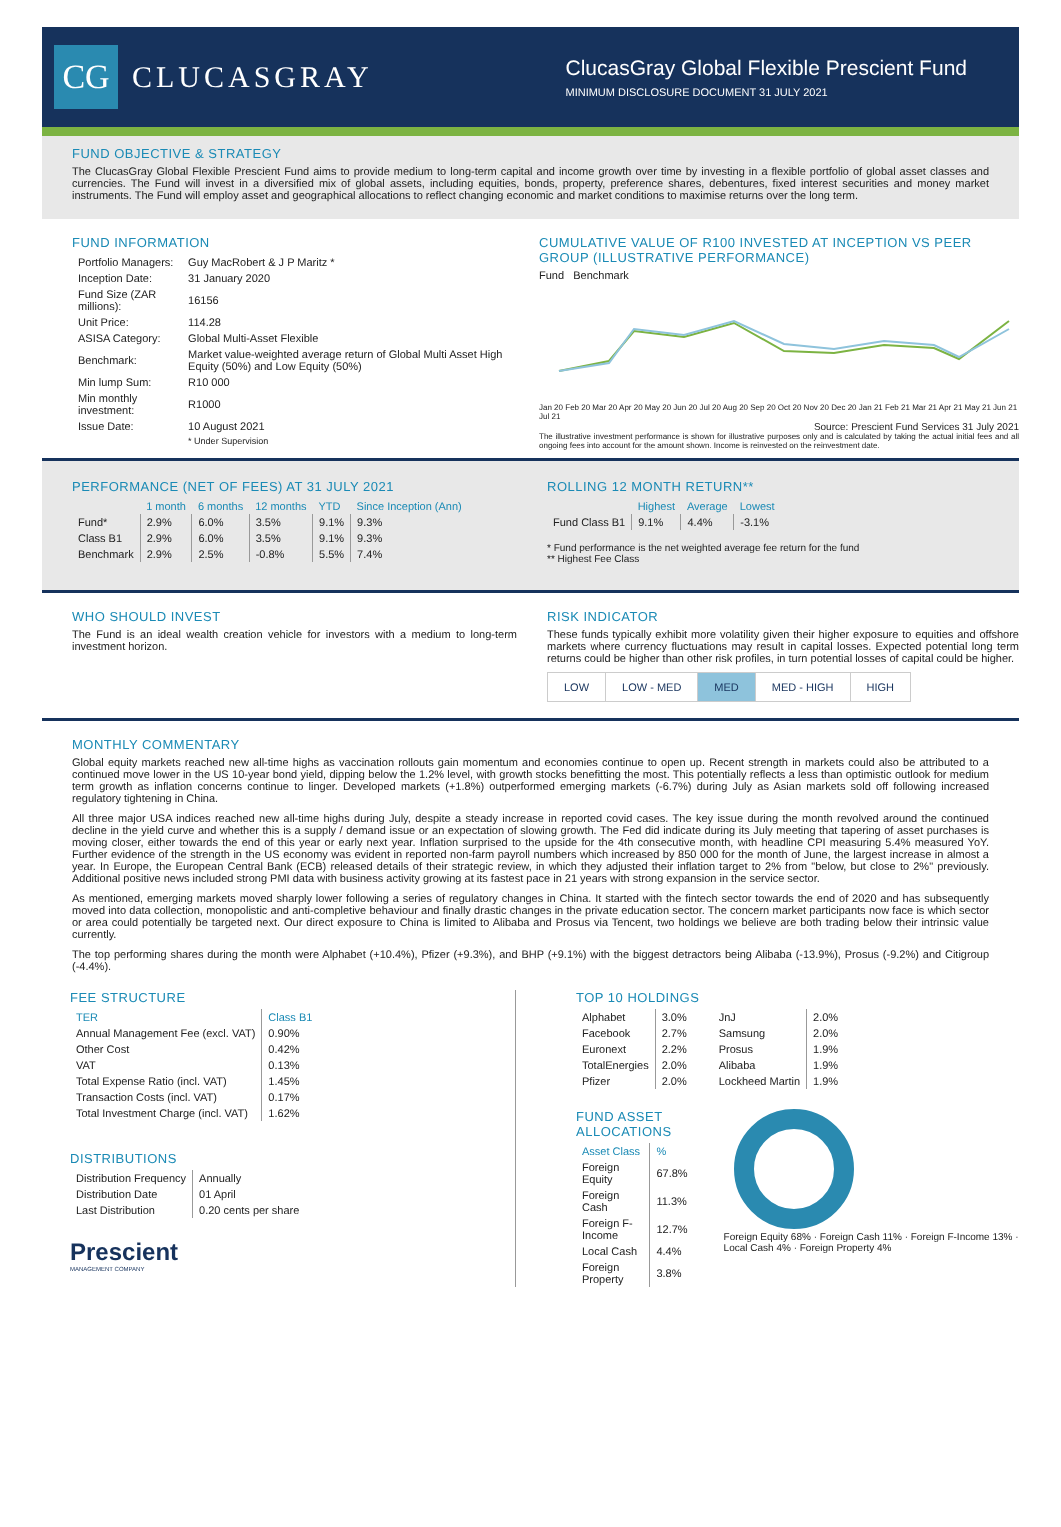CG
CLUCASGRAY
ClucasGray Global Flexible Prescient Fund
MINIMUM DISCLOSURE DOCUMENT 31 JULY 2021
FUND OBJECTIVE & STRATEGY
The ClucasGray Global Flexible Prescient Fund aims to provide medium to long-term capital and income growth over time by investing in a flexible portfolio of global asset classes and currencies. The Fund will invest in a diversified mix of global assets, including equities, bonds, property, preference shares, debentures, fixed interest securities and money market instruments. The Fund will employ asset and geographical allocations to reflect changing economic and market conditions to maximise returns over the long term.
FUND INFORMATION
| Portfolio Managers: | Guy MacRobert & J P Maritz * |
| Inception Date: | 31 January 2020 |
| Fund Size (ZAR millions): | 16156 |
| Unit Price: | 114.28 |
| ASISA Category: | Global Multi-Asset Flexible |
| Benchmark: | Market value-weighted average return of Global Multi Asset High Equity (50%) and Low Equity (50%) |
| Min lump Sum: | R10 000 |
| Min monthly investment: | R1000 |
| Issue Date: | 10 August 2021 |
| | * Under Supervision |
CUMULATIVE VALUE OF R100 INVESTED AT INCEPTION VS PEER GROUP (ILLUSTRATIVE PERFORMANCE)
Fund Benchmark
Jan 20 Feb 20 Mar 20 Apr 20 May 20 Jun 20 Jul 20 Aug 20 Sep 20 Oct 20 Nov 20 Dec 20 Jan 21 Feb 21 Mar 21 Apr 21 May 21 Jun 21 Jul 21
Source: Prescient Fund Services 31 July 2021
The illustrative investment performance is shown for illustrative purposes only and is calculated by taking the actual initial fees and all ongoing fees into account for the amount shown. Income is reinvested on the reinvestment date.
PERFORMANCE (NET OF FEES) AT 31 JULY 2021
| | 1 month | 6 months | 12 months | YTD | Since Inception (Ann) |
| --- | --- | --- | --- | --- | --- |
| Fund* | 2.9% | 6.0% | 3.5% | 9.1% | 9.3% |
| Class B1 | 2.9% | 6.0% | 3.5% | 9.1% | 9.3% |
| Benchmark | 2.9% | 2.5% | -0.8% | 5.5% | 7.4% |
ROLLING 12 MONTH RETURN**
| | Highest | Average | Lowest |
| --- | --- | --- | --- |
| Fund Class B1 | 9.1% | 4.4% | -3.1% |
* Fund performance is the net weighted average fee return for the fund
** Highest Fee Class
WHO SHOULD INVEST
The Fund is an ideal wealth creation vehicle for investors with a medium to long-term investment horizon.
RISK INDICATOR
These funds typically exhibit more volatility given their higher exposure to equities and offshore markets where currency fluctuations may result in capital losses. Expected potential long term returns could be higher than other risk profiles, in turn potential losses of capital could be higher.
| LOW | LOW - MED | MED | MED - HIGH | HIGH |
MONTHLY COMMENTARY
Global equity markets reached new all-time highs as vaccination rollouts gain momentum and economies continue to open up. Recent strength in markets could also be attributed to a continued move lower in the US 10-year bond yield, dipping below the 1.2% level, with growth stocks benefitting the most. This potentially reflects a less than optimistic outlook for medium term growth as inflation concerns continue to linger. Developed markets (+1.8%) outperformed emerging markets (-6.7%) during July as Asian markets sold off following increased regulatory tightening in China.
All three major USA indices reached new all-time highs during July, despite a steady increase in reported covid cases. The key issue during the month revolved around the continued decline in the yield curve and whether this is a supply / demand issue or an expectation of slowing growth. The Fed did indicate during its July meeting that tapering of asset purchases is moving closer, either towards the end of this year or early next year. Inflation surprised to the upside for the 4th consecutive month, with headline CPI measuring 5.4% measured YoY. Further evidence of the strength in the US economy was evident in reported non-farm payroll numbers which increased by 850 000 for the month of June, the largest increase in almost a year. In Europe, the European Central Bank (ECB) released details of their strategic review, in which they adjusted their inflation target to 2% from "below, but close to 2%" previously. Additional positive news included strong PMI data with business activity growing at its fastest pace in 21 years with strong expansion in the service sector.
As mentioned, emerging markets moved sharply lower following a series of regulatory changes in China. It started with the fintech sector towards the end of 2020 and has subsequently moved into data collection, monopolistic and anti-completive behaviour and finally drastic changes in the private education sector. The concern market participants now face is which sector or area could potentially be targeted next. Our direct exposure to China is limited to Alibaba and Prosus via Tencent, two holdings we believe are both trading below their intrinsic value currently.
The top performing shares during the month were Alphabet (+10.4%), Pfizer (+9.3%), and BHP (+9.1%) with the biggest detractors being Alibaba (-13.9%), Prosus (-9.2%) and Citigroup (-4.4%).
FEE STRUCTURE
| TER | Class B1 |
| Annual Management Fee (excl. VAT) | 0.90% |
| Other Cost | 0.42% |
| VAT | 0.13% |
| Total Expense Ratio (incl. VAT) | 1.45% |
| Transaction Costs (incl. VAT) | 0.17% |
| Total Investment Charge (incl. VAT) | 1.62% |
DISTRIBUTIONS
| Distribution Frequency | Annually |
| Distribution Date | 01 April |
| Last Distribution | 0.20 cents per share |
Prescient
MANAGEMENT COMPANY
TOP 10 HOLDINGS
| Alphabet | 3.0% |
| Facebook | 2.7% |
| Euronext | 2.2% |
| TotalEnergies | 2.0% |
| Pfizer | 2.0% |
| JnJ | 2.0% |
| Samsung | 2.0% |
| Prosus | 1.9% |
| Alibaba | 1.9% |
| Lockheed Martin | 1.9% |
FUND ASSET ALLOCATIONS
| Asset Class | % |
| Foreign Equity | 67.8% |
| Foreign Cash | 11.3% |
| Foreign F-Income | 12.7% |
| Local Cash | 4.4% |
| Foreign Property | 3.8% |
Foreign Equity 68% · Foreign Cash 11% · Foreign F-Income 13% · Local Cash 4% · Foreign Property 4%